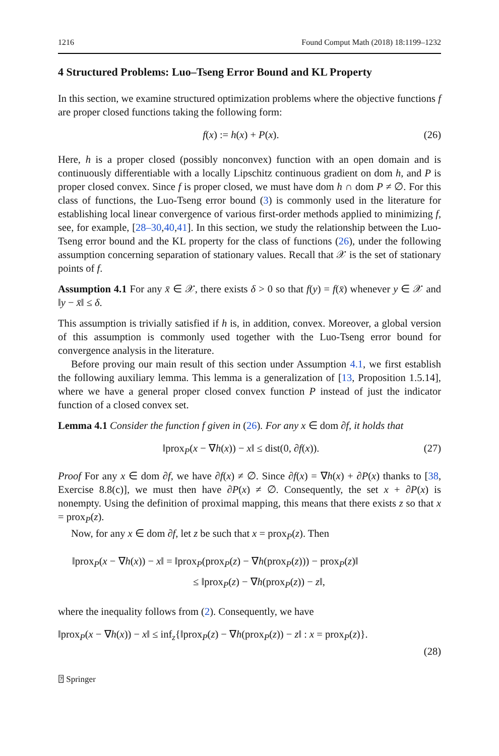1216 Found Comput Math (2018) 18:1199–1232
4 Structured Problems: Luo–Tseng Error Bound and KL Property
In this section, we examine structured optimization problems where the objective functions f are proper closed functions taking the following form:
f(x) := h(x) + P(x). (26)
Here, h is a proper closed (possibly nonconvex) function with an open domain and is continuously differentiable with a locally Lipschitz continuous gradient on dom h, and P is proper closed convex. Since f is proper closed, we must have dom h ∩ dom P ≠ ∅. For this class of functions, the Luo-Tseng error bound (3) is commonly used in the literature for establishing local linear convergence of various first-order methods applied to minimizing f, see, for example, [28–30,40,41]. In this section, we study the relationship between the Luo-Tseng error bound and the KL property for the class of functions (26), under the following assumption concerning separation of stationary values. Recall that 𝒳 is the set of stationary points of f.
Assumption 4.1 For any x̄ ∈ 𝒳, there exists δ > 0 so that f(y) = f(x̄) whenever y ∈ 𝒳 and ‖y − x̄‖ ≤ δ.
This assumption is trivially satisfied if h is, in addition, convex. Moreover, a global version of this assumption is commonly used together with the Luo-Tseng error bound for convergence analysis in the literature.
Before proving our main result of this section under Assumption 4.1, we first establish the following auxiliary lemma. This lemma is a generalization of [13, Proposition 1.5.14], where we have a general proper closed convex function P instead of just the indicator function of a closed convex set.
Lemma 4.1 Consider the function f given in (26). For any x ∈ dom ∂f, it holds that
‖prox<sub>P</sub>(x − ∇h(x)) − x‖ ≤ dist(0, ∂f(x)). (27)
Proof For any x ∈ dom ∂f, we have ∂f(x) ≠ ∅. Since ∂f(x) = ∇h(x) + ∂P(x) thanks to [38, Exercise 8.8(c)], we must then have ∂P(x) ≠ ∅. Consequently, the set x + ∂P(x) is nonempty. Using the definition of proximal mapping, this means that there exists z so that x = prox<sub>P</sub>(z).
Now, for any x ∈ dom ∂f, let z be such that x = prox<sub>P</sub>(z). Then
‖prox<sub>P</sub>(x − ∇h(x)) − x‖ = ‖prox<sub>P</sub>(prox<sub>P</sub>(z) − ∇h(prox<sub>P</sub>(z))) − prox<sub>P</sub>(z)‖
≤ ‖prox<sub>P</sub>(z) − ∇h(prox<sub>P</sub>(z)) − z‖,
where the inequality follows from (2). Consequently, we have
‖prox<sub>P</sub>(x − ∇h(x)) − x‖ ≤ inf<sub>z</sub>{‖prox<sub>P</sub>(z) − ∇h(prox<sub>P</sub>(z)) − z‖ : x = prox<sub>P</sub>(z)}.
(28)
⍰ Springer